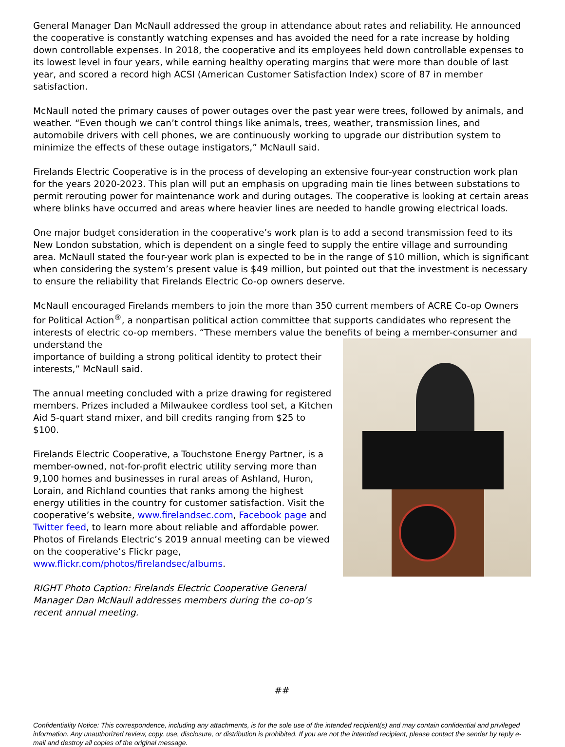General Manager Dan McNaull addressed the group in attendance about rates and reliability. He announced the cooperative is constantly watching expenses and has avoided the need for a rate increase by holding down controllable expenses. In 2018, the cooperative and its employees held down controllable expenses to its lowest level in four years, while earning healthy operating margins that were more than double of last year, and scored a record high ACSI (American Customer Satisfaction Index) score of 87 in member satisfaction.
McNaull noted the primary causes of power outages over the past year were trees, followed by animals, and weather. “Even though we can’t control things like animals, trees, weather, transmission lines, and automobile drivers with cell phones, we are continuously working to upgrade our distribution system to minimize the effects of these outage instigators,” McNaull said.
Firelands Electric Cooperative is in the process of developing an extensive four-year construction work plan for the years 2020-2023. This plan will put an emphasis on upgrading main tie lines between substations to permit rerouting power for maintenance work and during outages. The cooperative is looking at certain areas where blinks have occurred and areas where heavier lines are needed to handle growing electrical loads.
One major budget consideration in the cooperative’s work plan is to add a second transmission feed to its New London substation, which is dependent on a single feed to supply the entire village and surrounding area. McNaull stated the four-year work plan is expected to be in the range of $10 million, which is significant when considering the system’s present value is $49 million, but pointed out that the investment is necessary to ensure the reliability that Firelands Electric Co-op owners deserve.
McNaull encouraged Firelands members to join the more than 350 current members of ACRE Co-op Owners for Political Action<sup>®</sup>, a nonpartisan political action committee that supports candidates who represent the interests of electric co-op members. “These members value the benefits of being a member-consumer and understand the
importance of building a strong political identity to protect their interests,” McNaull said.
The annual meeting concluded with a prize drawing for registered members. Prizes included a Milwaukee cordless tool set, a Kitchen Aid 5-quart stand mixer, and bill credits ranging from $25 to $100.
Firelands Electric Cooperative, a Touchstone Energy Partner, is a member-owned, not-for-profit electric utility serving more than 9,100 homes and businesses in rural areas of Ashland, Huron, Lorain, and Richland counties that ranks among the highest energy utilities in the country for customer satisfaction. Visit the cooperative’s website, www.firelandsec.com, Facebook page and Twitter feed, to learn more about reliable and affordable power. Photos of Firelands Electric’s 2019 annual meeting can be viewed on the cooperative’s Flickr page, www.flickr.com/photos/firelandsec/albums.
RIGHT Photo Caption: Firelands Electric Cooperative General Manager Dan McNaull addresses members during the co-op’s recent annual meeting.
##
Confidentiality Notice: This correspondence, including any attachments, is for the sole use of the intended recipient(s) and may contain confidential and privileged information. Any unauthorized review, copy, use, disclosure, or distribution is prohibited. If you are not the intended recipient, please contact the sender by reply e-mail and destroy all copies of the original message.